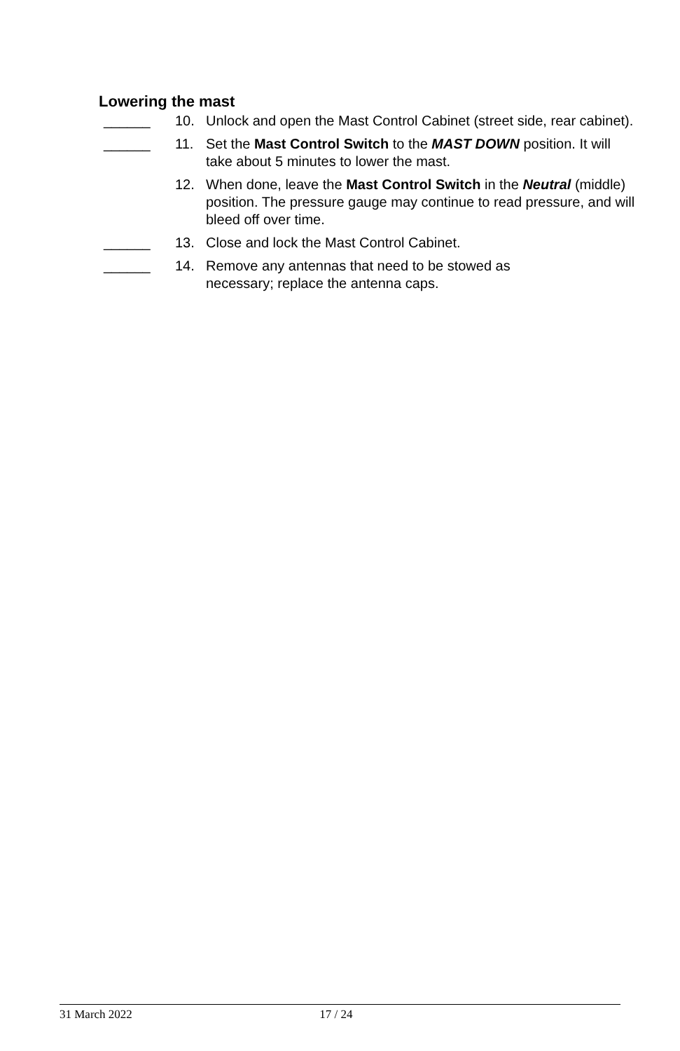Lowering the mast
______ 10. Unlock and open the Mast Control Cabinet (street side, rear cabinet).
______ 11. Set the Mast Control Switch to the MAST DOWN position. It will take about 5 minutes to lower the mast.
12. When done, leave the Mast Control Switch in the Neutral (middle) position. The pressure gauge may continue to read pressure, and will bleed off over time.
______ 13. Close and lock the Mast Control Cabinet.
______ 14. Remove any antennas that need to be stowed as
necessary; replace the antenna caps.
31 March 2022 17 / 24